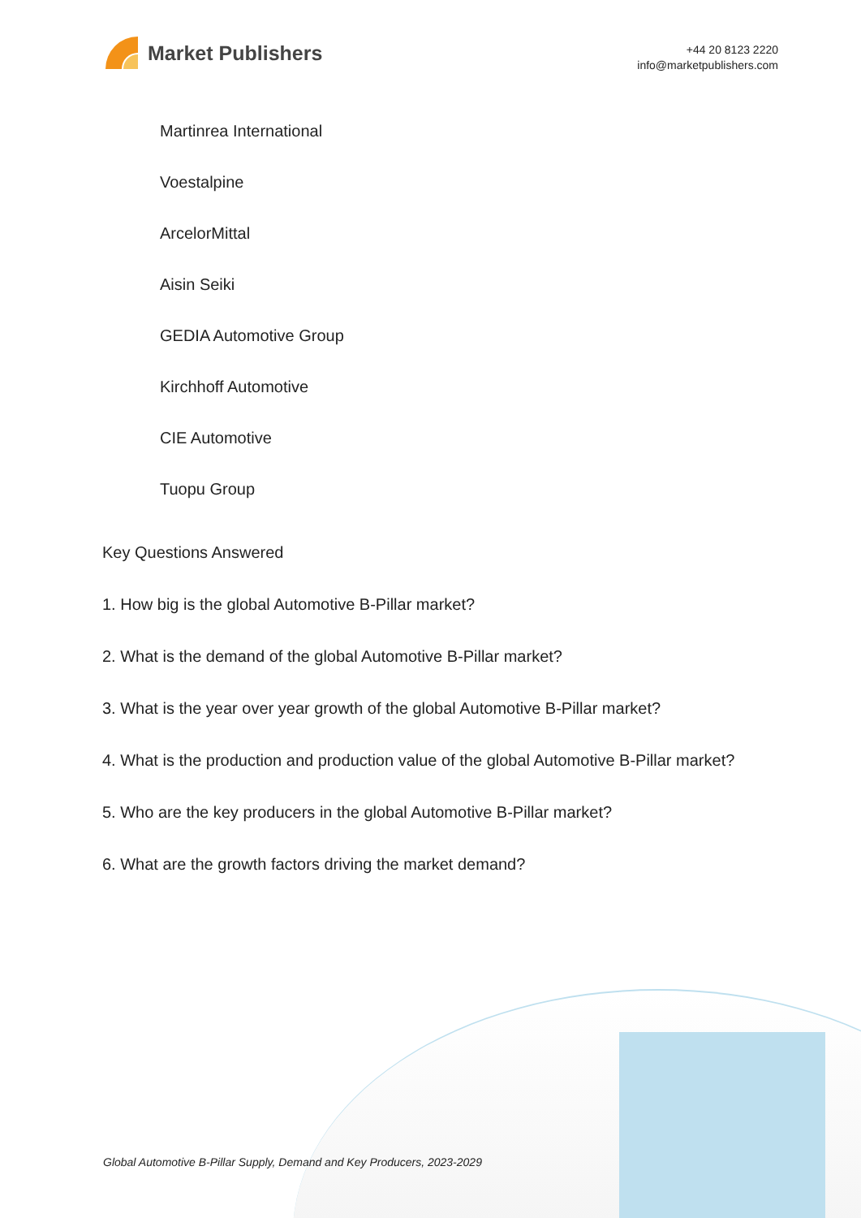Market Publishers
+44 20 8123 2220
info@marketpublishers.com
Martinrea International
Voestalpine
ArcelorMittal
Aisin Seiki
GEDIA Automotive Group
Kirchhoff Automotive
CIE Automotive
Tuopu Group
Key Questions Answered
1. How big is the global Automotive B-Pillar market?
2. What is the demand of the global Automotive B-Pillar market?
3. What is the year over year growth of the global Automotive B-Pillar market?
4. What is the production and production value of the global Automotive B-Pillar market?
5. Who are the key producers in the global Automotive B-Pillar market?
6. What are the growth factors driving the market demand?
Global Automotive B-Pillar Supply, Demand and Key Producers, 2023-2029